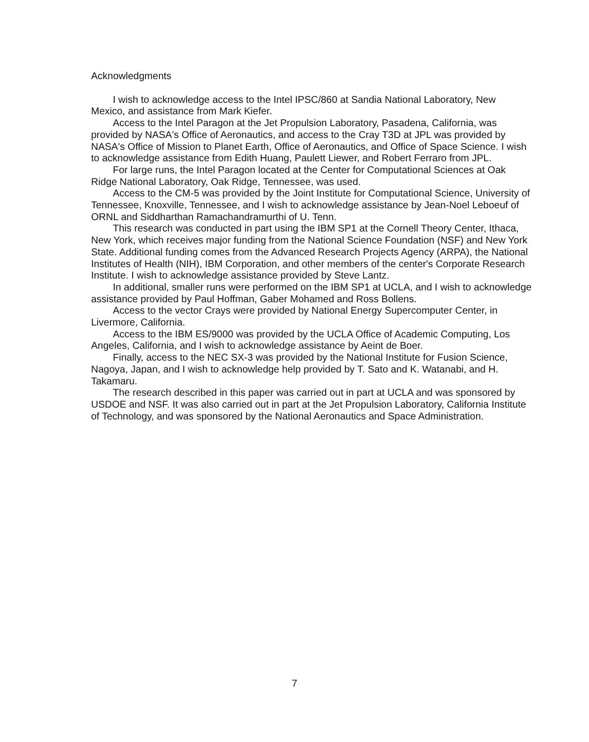Acknowledgments
I wish to acknowledge access to the Intel IPSC/860 at Sandia National Laboratory, New Mexico, and assistance from Mark Kiefer.
Access to the Intel Paragon at the Jet Propulsion Laboratory, Pasadena, California, was provided by NASA's Office of Aeronautics, and access to the Cray T3D at JPL was provided by NASA's Office of Mission to Planet Earth, Office of Aeronautics, and Office of Space Science. I wish to acknowledge assistance from Edith Huang, Paulett Liewer, and Robert Ferraro from JPL.
For large runs, the Intel Paragon located at the Center for Computational Sciences at Oak Ridge National Laboratory, Oak Ridge, Tennessee, was used.
Access to the CM-5 was provided by the Joint Institute for Computational Science, University of Tennessee, Knoxville, Tennessee, and I wish to acknowledge assistance by Jean-Noel Leboeuf of ORNL and Siddharthan Ramachandramurthi of U. Tenn.
This research was conducted in part using the IBM SP1 at the Cornell Theory Center, Ithaca, New York, which receives major funding from the National Science Foundation (NSF) and New York State. Additional funding comes from the Advanced Research Projects Agency (ARPA), the National Institutes of Health (NIH), IBM Corporation, and other members of the center's Corporate Research Institute. I wish to acknowledge assistance provided by Steve Lantz.
In additional, smaller runs were performed on the IBM SP1 at UCLA, and I wish to acknowledge assistance provided by Paul Hoffman, Gaber Mohamed and Ross Bollens.
Access to the vector Crays were provided by National Energy Supercomputer Center, in Livermore, California.
Access to the IBM ES/9000 was provided by the UCLA Office of Academic Computing, Los Angeles, California, and I wish to acknowledge assistance by Aeint de Boer.
Finally, access to the NEC SX-3 was provided by the National Institute for Fusion Science, Nagoya, Japan, and I wish to acknowledge help provided by T. Sato and K. Watanabi, and H. Takamaru.
The research described in this paper was carried out in part at UCLA and was sponsored by USDOE and NSF. It was also carried out in part at the Jet Propulsion Laboratory, California Institute of Technology, and was sponsored by the National Aeronautics and Space Administration.
7